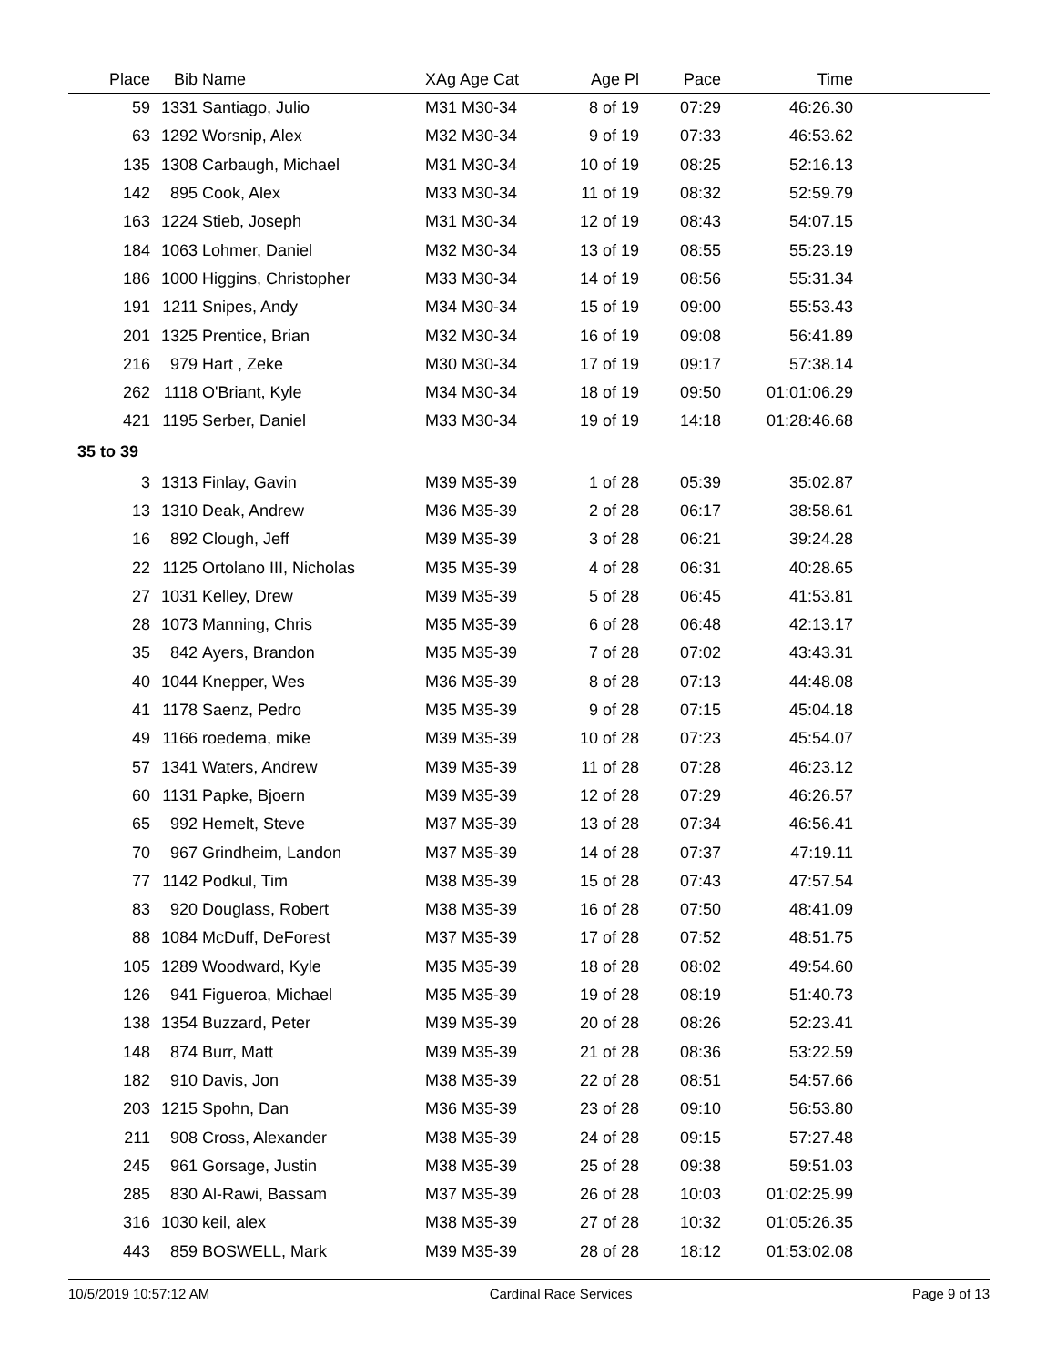| Place | Bib | Name | XAg Age Cat | Age Pl | Pace | Time | |
| --- | --- | --- | --- | --- | --- | --- | --- |
| 59 | 1331 | Santiago, Julio | M31 M30-34 | 8 of 19 | 07:29 | 46:26.30 | |
| 63 | 1292 | Worsnip, Alex | M32 M30-34 | 9 of 19 | 07:33 | 46:53.62 | |
| 135 | 1308 | Carbaugh, Michael | M31 M30-34 | 10 of 19 | 08:25 | 52:16.13 | |
| 142 | 895 | Cook, Alex | M33 M30-34 | 11 of 19 | 08:32 | 52:59.79 | |
| 163 | 1224 | Stieb, Joseph | M31 M30-34 | 12 of 19 | 08:43 | 54:07.15 | |
| 184 | 1063 | Lohmer, Daniel | M32 M30-34 | 13 of 19 | 08:55 | 55:23.19 | |
| 186 | 1000 | Higgins, Christopher | M33 M30-34 | 14 of 19 | 08:56 | 55:31.34 | |
| 191 | 1211 | Snipes, Andy | M34 M30-34 | 15 of 19 | 09:00 | 55:53.43 | |
| 201 | 1325 | Prentice, Brian | M32 M30-34 | 16 of 19 | 09:08 | 56:41.89 | |
| 216 | 979 | Hart , Zeke | M30 M30-34 | 17 of 19 | 09:17 | 57:38.14 | |
| 262 | 1118 | O'Briant, Kyle | M34 M30-34 | 18 of 19 | 09:50 | 01:01:06.29 | |
| 421 | 1195 | Serber, Daniel | M33 M30-34 | 19 of 19 | 14:18 | 01:28:46.68 | |
| 35 to 39 | | | | | | | |
| 3 | 1313 | Finlay, Gavin | M39 M35-39 | 1 of 28 | 05:39 | 35:02.87 | |
| 13 | 1310 | Deak, Andrew | M36 M35-39 | 2 of 28 | 06:17 | 38:58.61 | |
| 16 | 892 | Clough, Jeff | M39 M35-39 | 3 of 28 | 06:21 | 39:24.28 | |
| 22 | 1125 | Ortolano III, Nicholas | M35 M35-39 | 4 of 28 | 06:31 | 40:28.65 | |
| 27 | 1031 | Kelley, Drew | M39 M35-39 | 5 of 28 | 06:45 | 41:53.81 | |
| 28 | 1073 | Manning, Chris | M35 M35-39 | 6 of 28 | 06:48 | 42:13.17 | |
| 35 | 842 | Ayers, Brandon | M35 M35-39 | 7 of 28 | 07:02 | 43:43.31 | |
| 40 | 1044 | Knepper, Wes | M36 M35-39 | 8 of 28 | 07:13 | 44:48.08 | |
| 41 | 1178 | Saenz, Pedro | M35 M35-39 | 9 of 28 | 07:15 | 45:04.18 | |
| 49 | 1166 | roedema, mike | M39 M35-39 | 10 of 28 | 07:23 | 45:54.07 | |
| 57 | 1341 | Waters, Andrew | M39 M35-39 | 11 of 28 | 07:28 | 46:23.12 | |
| 60 | 1131 | Papke, Bjoern | M39 M35-39 | 12 of 28 | 07:29 | 46:26.57 | |
| 65 | 992 | Hemelt, Steve | M37 M35-39 | 13 of 28 | 07:34 | 46:56.41 | |
| 70 | 967 | Grindheim, Landon | M37 M35-39 | 14 of 28 | 07:37 | 47:19.11 | |
| 77 | 1142 | Podkul, Tim | M38 M35-39 | 15 of 28 | 07:43 | 47:57.54 | |
| 83 | 920 | Douglass, Robert | M38 M35-39 | 16 of 28 | 07:50 | 48:41.09 | |
| 88 | 1084 | McDuff, DeForest | M37 M35-39 | 17 of 28 | 07:52 | 48:51.75 | |
| 105 | 1289 | Woodward, Kyle | M35 M35-39 | 18 of 28 | 08:02 | 49:54.60 | |
| 126 | 941 | Figueroa, Michael | M35 M35-39 | 19 of 28 | 08:19 | 51:40.73 | |
| 138 | 1354 | Buzzard, Peter | M39 M35-39 | 20 of 28 | 08:26 | 52:23.41 | |
| 148 | 874 | Burr, Matt | M39 M35-39 | 21 of 28 | 08:36 | 53:22.59 | |
| 182 | 910 | Davis, Jon | M38 M35-39 | 22 of 28 | 08:51 | 54:57.66 | |
| 203 | 1215 | Spohn, Dan | M36 M35-39 | 23 of 28 | 09:10 | 56:53.80 | |
| 211 | 908 | Cross, Alexander | M38 M35-39 | 24 of 28 | 09:15 | 57:27.48 | |
| 245 | 961 | Gorsage, Justin | M38 M35-39 | 25 of 28 | 09:38 | 59:51.03 | |
| 285 | 830 | Al-Rawi, Bassam | M37 M35-39 | 26 of 28 | 10:03 | 01:02:25.99 | |
| 316 | 1030 | keil, alex | M38 M35-39 | 27 of 28 | 10:32 | 01:05:26.35 | |
| 443 | 859 | BOSWELL, Mark | M39 M35-39 | 28 of 28 | 18:12 | 01:53:02.08 | |
10/5/2019 10:57:12 AM Cardinal Race Services Page 9 of 13